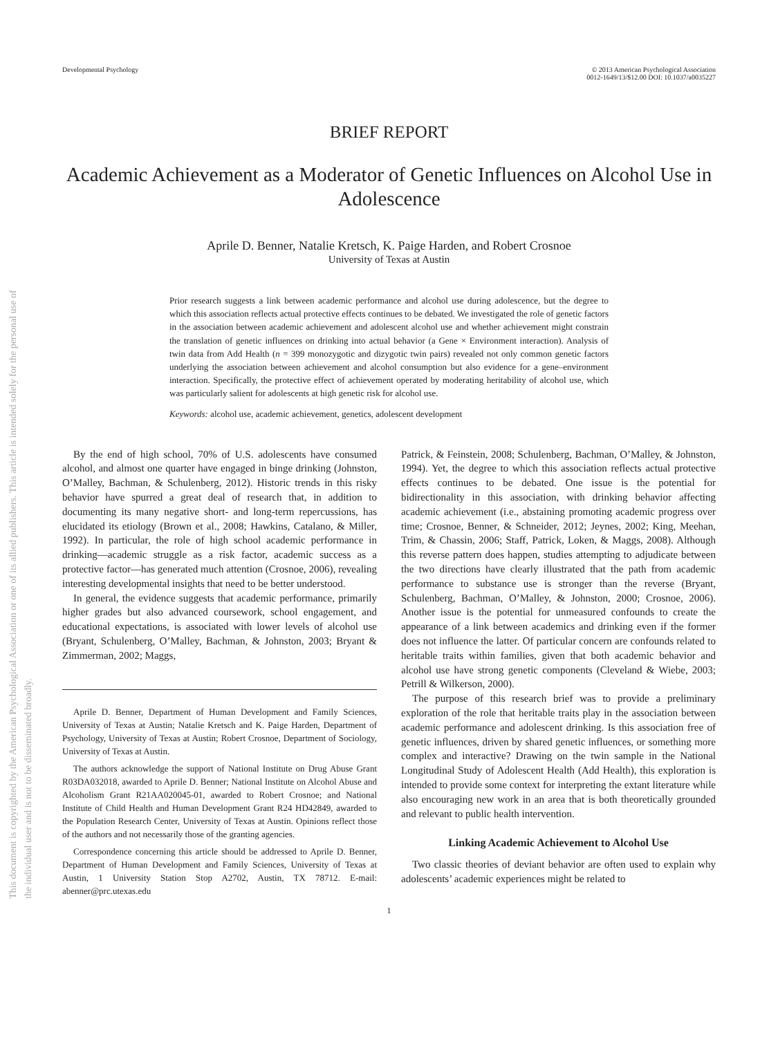This document is copyrighted by the American Psychological Association or one of its allied publishers. This article is intended solely for the personal use of the individual user and is not to be disseminated broadly.
Developmental Psychology © 2013 American Psychological Association
0012-1649/13/$12.00 DOI: 10.1037/a0035227
BRIEF REPORT
Academic Achievement as a Moderator of Genetic Influences on Alcohol Use in Adolescence
Aprile D. Benner, Natalie Kretsch, K. Paige Harden, and Robert Crosnoe
University of Texas at Austin
Prior research suggests a link between academic performance and alcohol use during adolescence, but the degree to which this association reflects actual protective effects continues to be debated. We investigated the role of genetic factors in the association between academic achievement and adolescent alcohol use and whether achievement might constrain the translation of genetic influences on drinking into actual behavior (a Gene × Environment interaction). Analysis of twin data from Add Health (n = 399 monozygotic and dizygotic twin pairs) revealed not only common genetic factors underlying the association between achievement and alcohol consumption but also evidence for a gene–environment interaction. Specifically, the protective effect of achievement operated by moderating heritability of alcohol use, which was particularly salient for adolescents at high genetic risk for alcohol use.
Keywords: alcohol use, academic achievement, genetics, adolescent development
By the end of high school, 70% of U.S. adolescents have consumed alcohol, and almost one quarter have engaged in binge drinking (Johnston, O’Malley, Bachman, & Schulenberg, 2012). Historic trends in this risky behavior have spurred a great deal of research that, in addition to documenting its many negative short- and long-term repercussions, has elucidated its etiology (Brown et al., 2008; Hawkins, Catalano, & Miller, 1992). In particular, the role of high school academic performance in drinking—academic struggle as a risk factor, academic success as a protective factor—has generated much attention (Crosnoe, 2006), revealing interesting developmental insights that need to be better understood.
In general, the evidence suggests that academic performance, primarily higher grades but also advanced coursework, school engagement, and educational expectations, is associated with lower levels of alcohol use (Bryant, Schulenberg, O’Malley, Bachman, & Johnston, 2003; Bryant & Zimmerman, 2002; Maggs,
Aprile D. Benner, Department of Human Development and Family Sciences, University of Texas at Austin; Natalie Kretsch and K. Paige Harden, Department of Psychology, University of Texas at Austin; Robert Crosnoe, Department of Sociology, University of Texas at Austin.
The authors acknowledge the support of National Institute on Drug Abuse Grant R03DA032018, awarded to Aprile D. Benner; National Institute on Alcohol Abuse and Alcoholism Grant R21AA020045-01, awarded to Robert Crosnoe; and National Institute of Child Health and Human Development Grant R24 HD42849, awarded to the Population Research Center, University of Texas at Austin. Opinions reflect those of the authors and not necessarily those of the granting agencies.
Correspondence concerning this article should be addressed to Aprile D. Benner, Department of Human Development and Family Sciences, University of Texas at Austin, 1 University Station Stop A2702, Austin, TX 78712. E-mail: abenner@prc.utexas.edu
Patrick, & Feinstein, 2008; Schulenberg, Bachman, O’Malley, & Johnston, 1994). Yet, the degree to which this association reflects actual protective effects continues to be debated. One issue is the potential for bidirectionality in this association, with drinking behavior affecting academic achievement (i.e., abstaining promoting academic progress over time; Crosnoe, Benner, & Schneider, 2012; Jeynes, 2002; King, Meehan, Trim, & Chassin, 2006; Staff, Patrick, Loken, & Maggs, 2008). Although this reverse pattern does happen, studies attempting to adjudicate between the two directions have clearly illustrated that the path from academic performance to substance use is stronger than the reverse (Bryant, Schulenberg, Bachman, O’Malley, & Johnston, 2000; Crosnoe, 2006). Another issue is the potential for unmeasured confounds to create the appearance of a link between academics and drinking even if the former does not influence the latter. Of particular concern are confounds related to heritable traits within families, given that both academic behavior and alcohol use have strong genetic components (Cleveland & Wiebe, 2003; Petrill & Wilkerson, 2000).
The purpose of this research brief was to provide a preliminary exploration of the role that heritable traits play in the association between academic performance and adolescent drinking. Is this association free of genetic influences, driven by shared genetic influences, or something more complex and interactive? Drawing on the twin sample in the National Longitudinal Study of Adolescent Health (Add Health), this exploration is intended to provide some context for interpreting the extant literature while also encouraging new work in an area that is both theoretically grounded and relevant to public health intervention.
Linking Academic Achievement to Alcohol Use
Two classic theories of deviant behavior are often used to explain why adolescents’ academic experiences might be related to
1